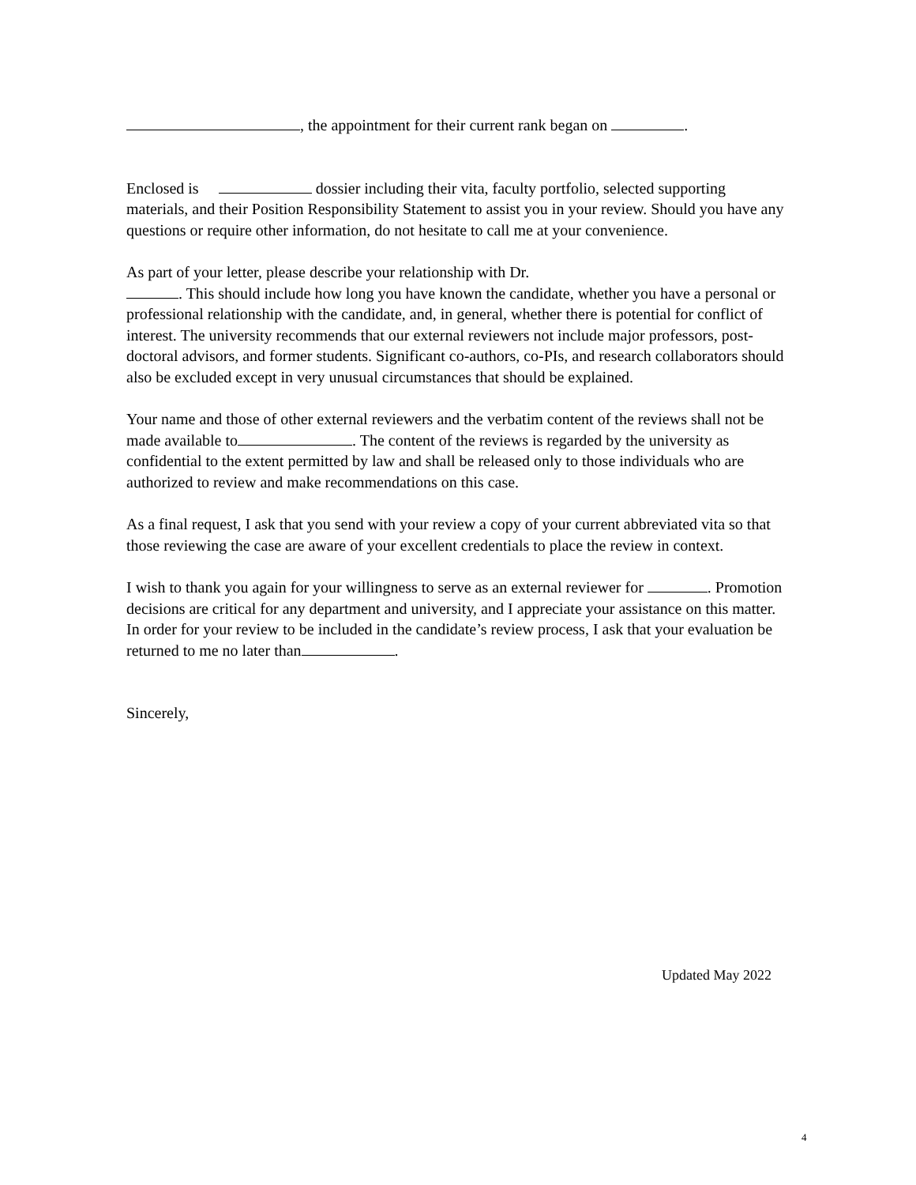, the appointment for their current rank began on .
Enclosed is dossier including their vita, faculty portfolio, selected supporting materials, and their Position Responsibility Statement to assist you in your review. Should you have any questions or require other information, do not hesitate to call me at your convenience.
As part of your letter, please describe your relationship with Dr.
. This should include how long you have known the candidate, whether you have a personal or professional relationship with the candidate, and, in general, whether there is potential for conflict of interest. The university recommends that our external reviewers not include major professors, post-doctoral advisors, and former students. Significant co-authors, co-PIs, and research collaborators should also be excluded except in very unusual circumstances that should be explained.
Your name and those of other external reviewers and the verbatim content of the reviews shall not be made available to . The content of the reviews is regarded by the university as confidential to the extent permitted by law and shall be released only to those individuals who are authorized to review and make recommendations on this case.
As a final request, I ask that you send with your review a copy of your current abbreviated vita so that those reviewing the case are aware of your excellent credentials to place the review in context.
I wish to thank you again for your willingness to serve as an external reviewer for . Promotion decisions are critical for any department and university, and I appreciate your assistance on this matter. In order for your review to be included in the candidate’s review process, I ask that your evaluation be returned to me no later than .
Sincerely,
Updated May 2022
4